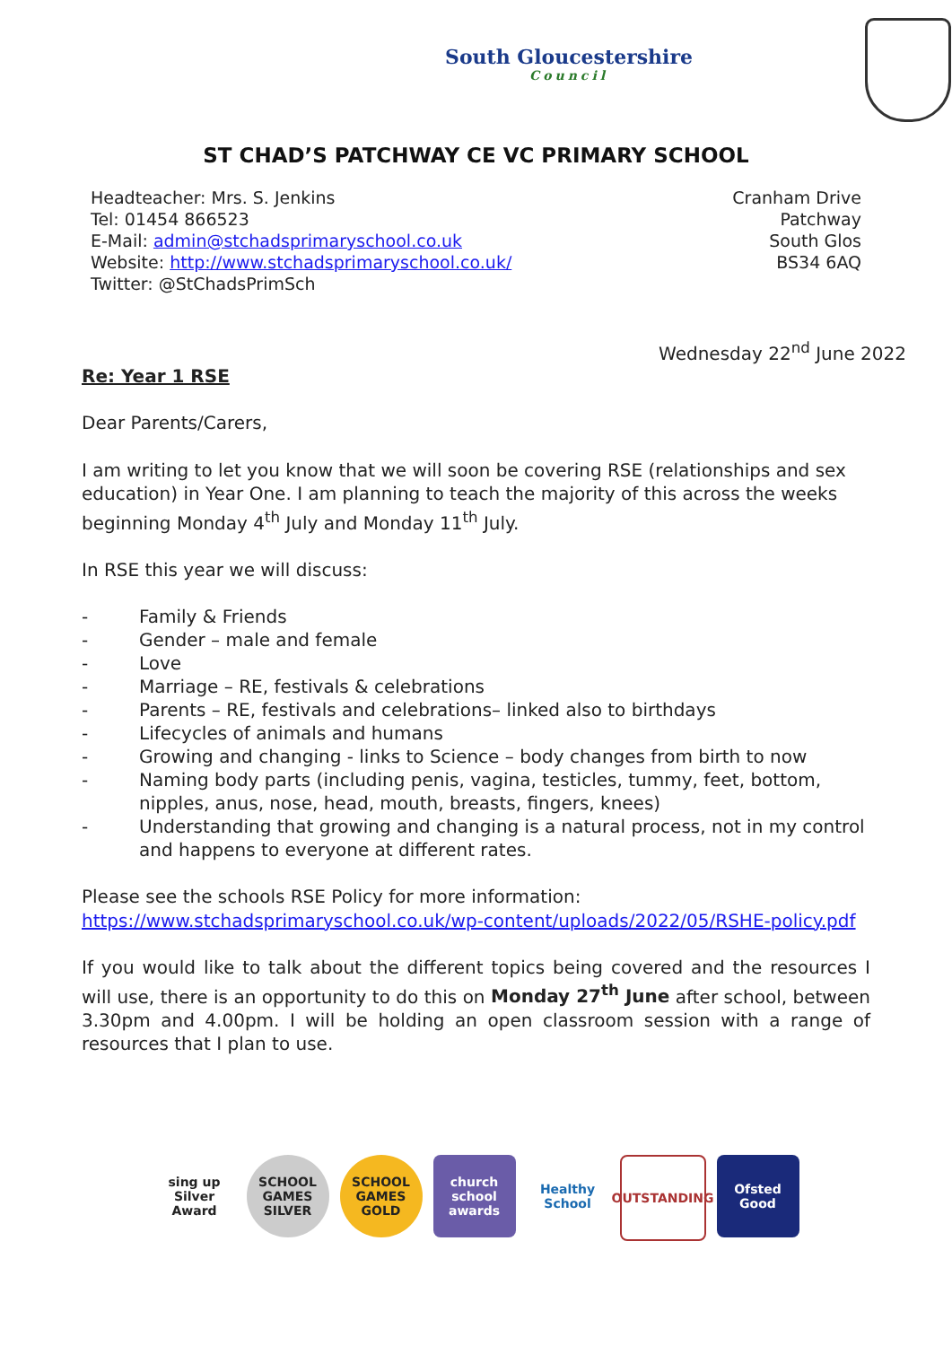South Gloucestershire
Council
ST CHAD’S PATCHWAY CE VC PRIMARY SCHOOL
Headteacher: Mrs. S. Jenkins
Tel: 01454 866523
E-Mail: admin@stchadsprimaryschool.co.uk
Website: http://www.stchadsprimaryschool.co.uk/
Twitter: @StChadsPrimSch
Cranham Drive
Patchway
South Glos
BS34 6AQ
Wednesday 22<sup>nd</sup> June 2022
Re: Year 1 RSE
Dear Parents/Carers,
I am writing to let you know that we will soon be covering RSE (relationships and sex education) in Year One. I am planning to teach the majority of this across the weeks beginning Monday 4<sup>th</sup> July and Monday 11<sup>th</sup> July.
In RSE this year we will discuss:
- Family & Friends
- Gender – male and female
- Love
- Marriage – RE, festivals & celebrations
- Parents – RE, festivals and celebrations– linked also to birthdays
- Lifecycles of animals and humans
- Growing and changing - links to Science – body changes from birth to now
- Naming body parts (including penis, vagina, testicles, tummy, feet, bottom, nipples, anus, nose, head, mouth, breasts, fingers, knees)
- Understanding that growing and changing is a natural process, not in my control and happens to everyone at different rates.
Please see the schools RSE Policy for more information: https://www.stchadsprimaryschool.co.uk/wp-content/uploads/2022/05/RSHE-policy.pdf
If you would like to talk about the different topics being covered and the resources I will use, there is an opportunity to do this on Monday 27<sup>th</sup> June after school, between 3.30pm and 4.00pm. I will be holding an open classroom session with a range of resources that I plan to use.
sing up
Silver Award
SCHOOL GAMES SILVER
SCHOOL GAMES GOLD
church school awards
Healthy School
OUTSTANDING
Ofsted
Good